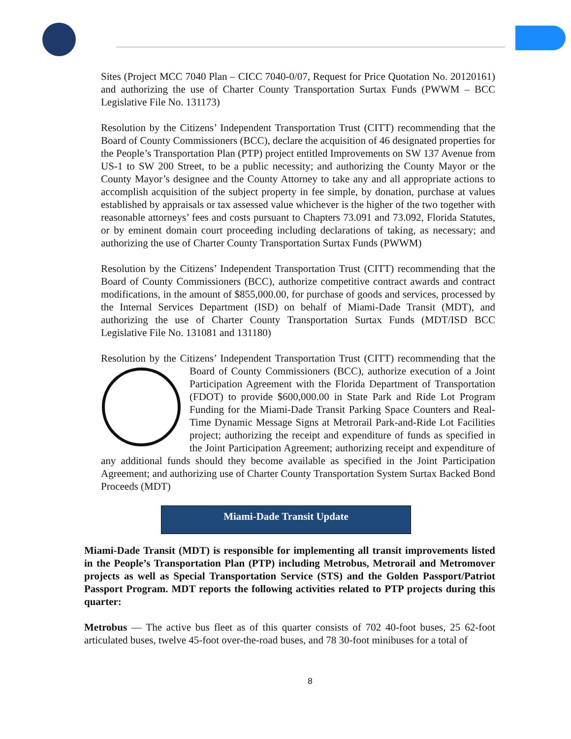Sites (Project MCC 7040 Plan – CICC 7040-0/07, Request for Price Quotation No. 20120161) and authorizing the use of Charter County Transportation Surtax Funds (PWWM – BCC Legislative File No. 131173)
Resolution by the Citizens’ Independent Transportation Trust (CITT) recommending that the Board of County Commissioners (BCC), declare the acquisition of 46 designated properties for the People’s Transportation Plan (PTP) project entitled Improvements on SW 137 Avenue from US-1 to SW 200 Street, to be a public necessity; and authorizing the County Mayor or the County Mayor’s designee and the County Attorney to take any and all appropriate actions to accomplish acquisition of the subject property in fee simple, by donation, purchase at values established by appraisals or tax assessed value whichever is the higher of the two together with reasonable attorneys’ fees and costs pursuant to Chapters 73.091 and 73.092, Florida Statutes, or by eminent domain court proceeding including declarations of taking, as necessary; and authorizing the use of Charter County Transportation Surtax Funds (PWWM)
Resolution by the Citizens’ Independent Transportation Trust (CITT) recommending that the Board of County Commissioners (BCC), authorize competitive contract awards and contract modifications, in the amount of $855,000.00, for purchase of goods and services, processed by the Internal Services Department (ISD) on behalf of Miami-Dade Transit (MDT), and authorizing the use of Charter County Transportation Surtax Funds (MDT/ISD BCC Legislative File No. 131081 and 131180)
Resolution by the Citizens’ Independent Transportation Trust (CITT) recommending that the Board of County Commissioners (BCC), authorize execution of a Joint Participation Agreement with the Florida Department of Transportation (FDOT) to provide $600,000.00 in State Park and Ride Lot Program Funding for the Miami-Dade Transit Parking Space Counters and Real-Time Dynamic Message Signs at Metrorail Park-and-Ride Lot Facilities project; authorizing the receipt and expenditure of funds as specified in the Joint Participation Agreement; authorizing receipt and expenditure of any additional funds should they become available as specified in the Joint Participation Agreement; and authorizing use of Charter County Transportation System Surtax Backed Bond Proceeds (MDT)
Miami-Dade Transit Update
Miami-Dade Transit (MDT) is responsible for implementing all transit improvements listed in the People’s Transportation Plan (PTP) including Metrobus, Metrorail and Metromover projects as well as Special Transportation Service (STS) and the Golden Passport/Patriot Passport Program. MDT reports the following activities related to PTP projects during this quarter:
Metrobus — The active bus fleet as of this quarter consists of 702 40-foot buses, 25 62-foot articulated buses, twelve 45-foot over-the-road buses, and 78 30-foot minibuses for a total of
8